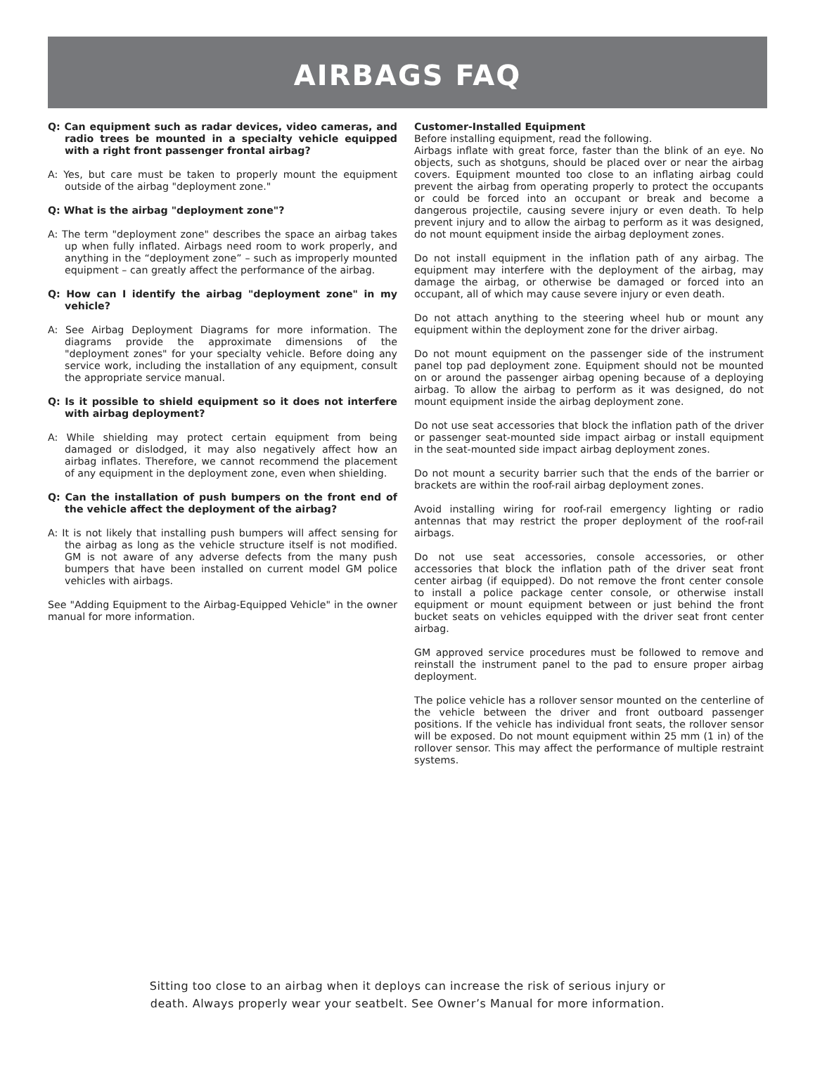AIRBAGS FAQ
Q: Can equipment such as radar devices, video cameras, and radio trees be mounted in a specialty vehicle equipped with a right front passenger frontal airbag?
A: Yes, but care must be taken to properly mount the equipment outside of the airbag "deployment zone."
Q: What is the airbag "deployment zone"?
A: The term "deployment zone" describes the space an airbag takes up when fully inflated. Airbags need room to work properly, and anything in the “deployment zone” – such as improperly mounted equipment – can greatly affect the performance of the airbag.
Q: How can I identify the airbag "deployment zone" in my vehicle?
A: See Airbag Deployment Diagrams for more information. The diagrams provide the approximate dimensions of the "deployment zones" for your specialty vehicle. Before doing any service work, including the installation of any equipment, consult the appropriate service manual.
Q: Is it possible to shield equipment so it does not interfere with airbag deployment?
A: While shielding may protect certain equipment from being damaged or dislodged, it may also negatively affect how an airbag inflates. Therefore, we cannot recommend the placement of any equipment in the deployment zone, even when shielding.
Q: Can the installation of push bumpers on the front end of the vehicle affect the deployment of the airbag?
A: It is not likely that installing push bumpers will affect sensing for the airbag as long as the vehicle structure itself is not modified. GM is not aware of any adverse defects from the many push bumpers that have been installed on current model GM police vehicles with airbags.
See "Adding Equipment to the Airbag-Equipped Vehicle" in the owner manual for more information.
Customer-Installed Equipment
Before installing equipment, read the following.
Airbags inflate with great force, faster than the blink of an eye. No objects, such as shotguns, should be placed over or near the airbag covers. Equipment mounted too close to an inflating airbag could prevent the airbag from operating properly to protect the occupants or could be forced into an occupant or break and become a dangerous projectile, causing severe injury or even death. To help prevent injury and to allow the airbag to perform as it was designed, do not mount equipment inside the airbag deployment zones.
Do not install equipment in the inflation path of any airbag. The equipment may interfere with the deployment of the airbag, may damage the airbag, or otherwise be damaged or forced into an occupant, all of which may cause severe injury or even death.
Do not attach anything to the steering wheel hub or mount any equipment within the deployment zone for the driver airbag.
Do not mount equipment on the passenger side of the instrument panel top pad deployment zone. Equipment should not be mounted on or around the passenger airbag opening because of a deploying airbag. To allow the airbag to perform as it was designed, do not mount equipment inside the airbag deployment zone.
Do not use seat accessories that block the inflation path of the driver or passenger seat-mounted side impact airbag or install equipment in the seat-mounted side impact airbag deployment zones.
Do not mount a security barrier such that the ends of the barrier or brackets are within the roof-rail airbag deployment zones.
Avoid installing wiring for roof-rail emergency lighting or radio antennas that may restrict the proper deployment of the roof-rail airbags.
Do not use seat accessories, console accessories, or other accessories that block the inflation path of the driver seat front center airbag (if equipped). Do not remove the front center console to install a police package center console, or otherwise install equipment or mount equipment between or just behind the front bucket seats on vehicles equipped with the driver seat front center airbag.
GM approved service procedures must be followed to remove and reinstall the instrument panel to the pad to ensure proper airbag deployment.
The police vehicle has a rollover sensor mounted on the centerline of the vehicle between the driver and front outboard passenger positions. If the vehicle has individual front seats, the rollover sensor will be exposed. Do not mount equipment within 25 mm (1 in) of the rollover sensor. This may affect the performance of multiple restraint systems.
Sitting too close to an airbag when it deploys can increase the risk of serious injury or
death. Always properly wear your seatbelt. See Owner’s Manual for more information.